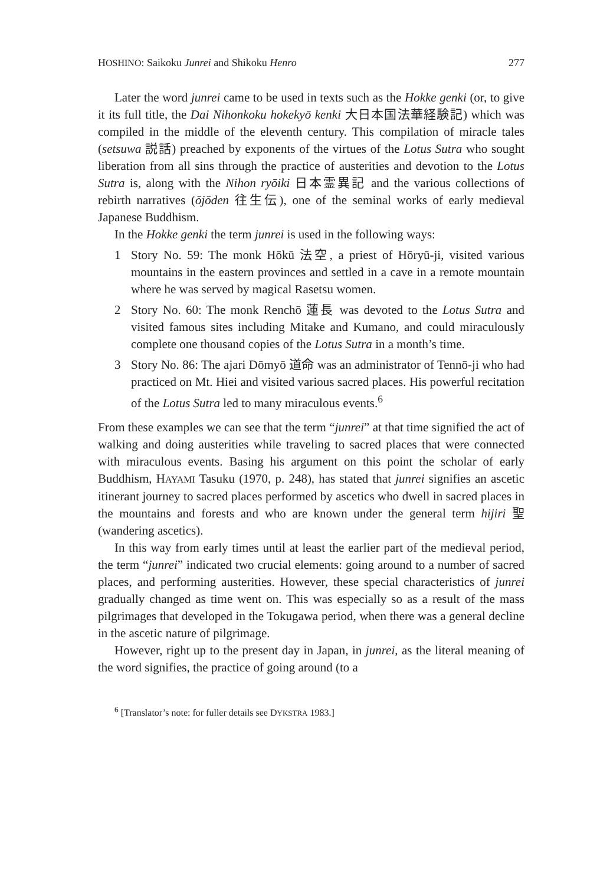HOSHINO: Saikoku Junrei and Shikoku Henro 277
Later the word junrei came to be used in texts such as the Hokke genki (or, to give it its full title, the Dai Nihonkoku hokekyō kenki 大日本国法華経験記) which was compiled in the middle of the eleventh century. This compilation of miracle tales (setsuwa 説話) preached by exponents of the virtues of the Lotus Sutra who sought liberation from all sins through the practice of austerities and devotion to the Lotus Sutra is, along with the Nihon ryōiki 日本霊異記 and the various collections of rebirth narratives (ōjōden 往生伝), one of the seminal works of early medieval Japanese Buddhism.
In the Hokke genki the term junrei is used in the following ways:
1 Story No. 59: The monk Hōkū 法空, a priest of Hōryū-ji, visited various mountains in the eastern provinces and settled in a cave in a remote mountain where he was served by magical Rasetsu women.
2 Story No. 60: The monk Renchō 蓮長 was devoted to the Lotus Sutra and visited famous sites including Mitake and Kumano, and could miraculously complete one thousand copies of the Lotus Sutra in a month’s time.
3 Story No. 86: The ajari Dōmyō 道命 was an administrator of Tennō-ji who had practiced on Mt. Hiei and visited various sacred places. His powerful recitation of the Lotus Sutra led to many miraculous events.<sup>6</sup>
From these examples we can see that the term “junrei” at that time signified the act of walking and doing austerities while traveling to sacred places that were connected with miraculous events. Basing his argument on this point the scholar of early Buddhism, HAYAMI Tasuku (1970, p. 248), has stated that junrei signifies an ascetic itinerant journey to sacred places performed by ascetics who dwell in sacred places in the mountains and forests and who are known under the general term hijiri 聖 (wandering ascetics).
In this way from early times until at least the earlier part of the medieval period, the term “junrei” indicated two crucial elements: going around to a number of sacred places, and performing austerities. However, these special characteristics of junrei gradually changed as time went on. This was especially so as a result of the mass pilgrimages that developed in the Tokugawa period, when there was a general decline in the ascetic nature of pilgrimage.
However, right up to the present day in Japan, in junrei, as the literal meaning of the word signifies, the practice of going around (to a
<sup>6</sup> [Translator’s note: for fuller details see DYKSTRA 1983.]